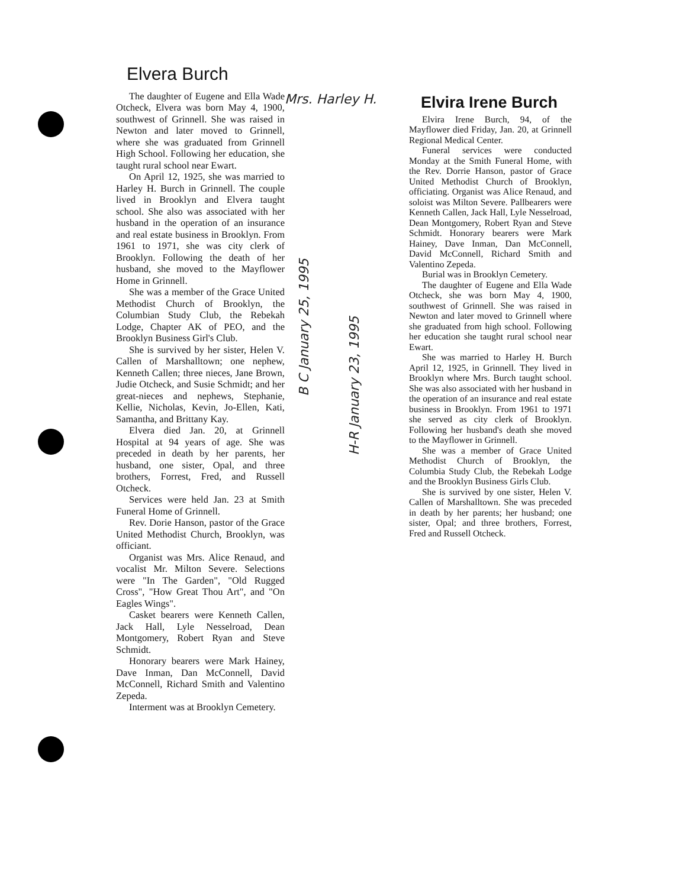Elvera Burch
The daughter of Eugene and Ella Wade Otcheck, Elvera was born May 4, 1900, southwest of Grinnell. She was raised in Newton and later moved to Grinnell, where she was graduated from Grinnell High School. Following her education, she taught rural school near Ewart.
On April 12, 1925, she was married to Harley H. Burch in Grinnell. The couple lived in Brooklyn and Elvera taught school. She also was associated with her husband in the operation of an insurance and real estate business in Brooklyn. From 1961 to 1971, she was city clerk of Brooklyn. Following the death of her husband, she moved to the Mayflower Home in Grinnell.
She was a member of the Grace United Methodist Church of Brooklyn, the Columbian Study Club, the Rebekah Lodge, Chapter AK of PEO, and the Brooklyn Business Girl's Club.
She is survived by her sister, Helen V. Callen of Marshalltown; one nephew, Kenneth Callen; three nieces, Jane Brown, Judie Otcheck, and Susie Schmidt; and her great-nieces and nephews, Stephanie, Kellie, Nicholas, Kevin, Jo-Ellen, Kati, Samantha, and Brittany Kay.
Elvera died Jan. 20, at Grinnell Hospital at 94 years of age. She was preceded in death by her parents, her husband, one sister, Opal, and three brothers, Forrest, Fred, and Russell Otcheck.
Services were held Jan. 23 at Smith Funeral Home of Grinnell.
Rev. Dorie Hanson, pastor of the Grace United Methodist Church, Brooklyn, was officiant.
Organist was Mrs. Alice Renaud, and vocalist Mr. Milton Severe. Selections were "In The Garden", "Old Rugged Cross", "How Great Thou Art", and "On Eagles Wings".
Casket bearers were Kenneth Callen, Jack Hall, Lyle Nesselroad, Dean Montgomery, Robert Ryan and Steve Schmidt.
Honorary bearers were Mark Hainey, Dave Inman, Dan McConnell, David McConnell, Richard Smith and Valentino Zepeda.
Interment was at Brooklyn Cemetery.
Mrs. Harley H.
B C January 25, 1995
H-R January 23, 1995
Elvira Irene Burch
Elvira Irene Burch, 94, of the Mayflower died Friday, Jan. 20, at Grinnell Regional Medical Center.
Funeral services were conducted Monday at the Smith Funeral Home, with the Rev. Dorrie Hanson, pastor of Grace United Methodist Church of Brooklyn, officiating. Organist was Alice Renaud, and soloist was Milton Severe. Pallbearers were Kenneth Callen, Jack Hall, Lyle Nesselroad, Dean Montgomery, Robert Ryan and Steve Schmidt. Honorary bearers were Mark Hainey, Dave Inman, Dan McConnell, David McConnell, Richard Smith and Valentino Zepeda.
Burial was in Brooklyn Cemetery.
The daughter of Eugene and Ella Wade Otcheck, she was born May 4, 1900, southwest of Grinnell. She was raised in Newton and later moved to Grinnell where she graduated from high school. Following her education she taught rural school near Ewart.
She was married to Harley H. Burch April 12, 1925, in Grinnell. They lived in Brooklyn where Mrs. Burch taught school. She was also associated with her husband in the operation of an insurance and real estate business in Brooklyn. From 1961 to 1971 she served as city clerk of Brooklyn. Following her husband's death she moved to the Mayflower in Grinnell.
She was a member of Grace United Methodist Church of Brooklyn, the Columbia Study Club, the Rebekah Lodge and the Brooklyn Business Girls Club.
She is survived by one sister, Helen V. Callen of Marshalltown. She was preceded in death by her parents; her husband; one sister, Opal; and three brothers, Forrest, Fred and Russell Otcheck.